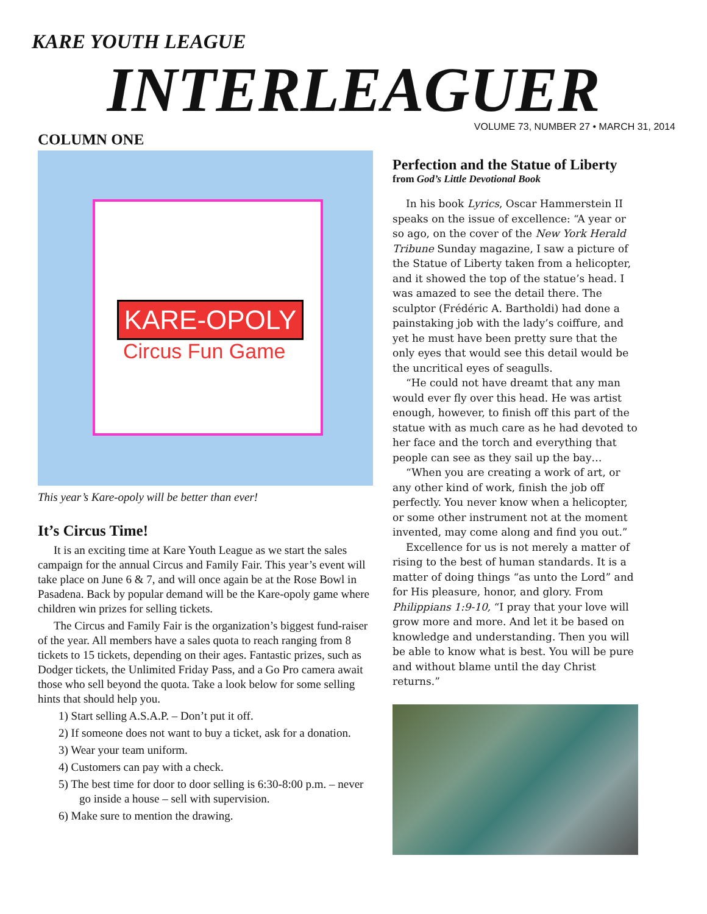KARE YOUTH LEAGUE
INTERLEAGUER
COLUMN ONE
VOLUME 73, NUMBER 27 • MARCH 31, 2014
KARE-OPOLY
Circus Fun Game
This year’s Kare-opoly will be better than ever!
It’s Circus Time!
It is an exciting time at Kare Youth League as we start the sales campaign for the annual Circus and Family Fair. This year’s event will take place on June 6 & 7, and will once again be at the Rose Bowl in Pasadena. Back by popular demand will be the Kare-opoly game where children win prizes for selling tickets.
The Circus and Family Fair is the organization’s biggest fund-raiser of the year. All members have a sales quota to reach ranging from 8 tickets to 15 tickets, depending on their ages. Fantastic prizes, such as Dodger tickets, the Unlimited Friday Pass, and a Go Pro camera await those who sell beyond the quota. Take a look below for some selling hints that should help you.
1) Start selling A.S.A.P. – Don’t put it off.
2) If someone does not want to buy a ticket, ask for a donation.
3) Wear your team uniform.
4) Customers can pay with a check.
5) The best time for door to door selling is 6:30-8:00 p.m. – never go inside a house – sell with supervision.
6) Make sure to mention the drawing.
Perfection and the Statue of Liberty
from God’s Little Devotional Book
In his book Lyrics, Oscar Hammerstein II speaks on the issue of excellence: “A year or so ago, on the cover of the New York Herald Tribune Sunday magazine, I saw a picture of the Statue of Liberty taken from a helicopter, and it showed the top of the statue’s head. I was amazed to see the detail there. The sculptor (Frédéric A. Bartholdi) had done a painstaking job with the lady’s coiffure, and yet he must have been pretty sure that the only eyes that would see this detail would be the uncritical eyes of seagulls.
“He could not have dreamt that any man would ever fly over this head. He was artist enough, however, to finish off this part of the statue with as much care as he had devoted to her face and the torch and everything that people can see as they sail up the bay…
“When you are creating a work of art, or any other kind of work, finish the job off perfectly. You never know when a helicopter, or some other instrument not at the moment invented, may come along and find you out.”
Excellence for us is not merely a matter of rising to the best of human standards. It is a matter of doing things “as unto the Lord” and for His pleasure, honor, and glory. From Philippians 1:9-10, “I pray that your love will grow more and more. And let it be based on knowledge and understanding. Then you will be able to know what is best. You will be pure and without blame until the day Christ returns.”